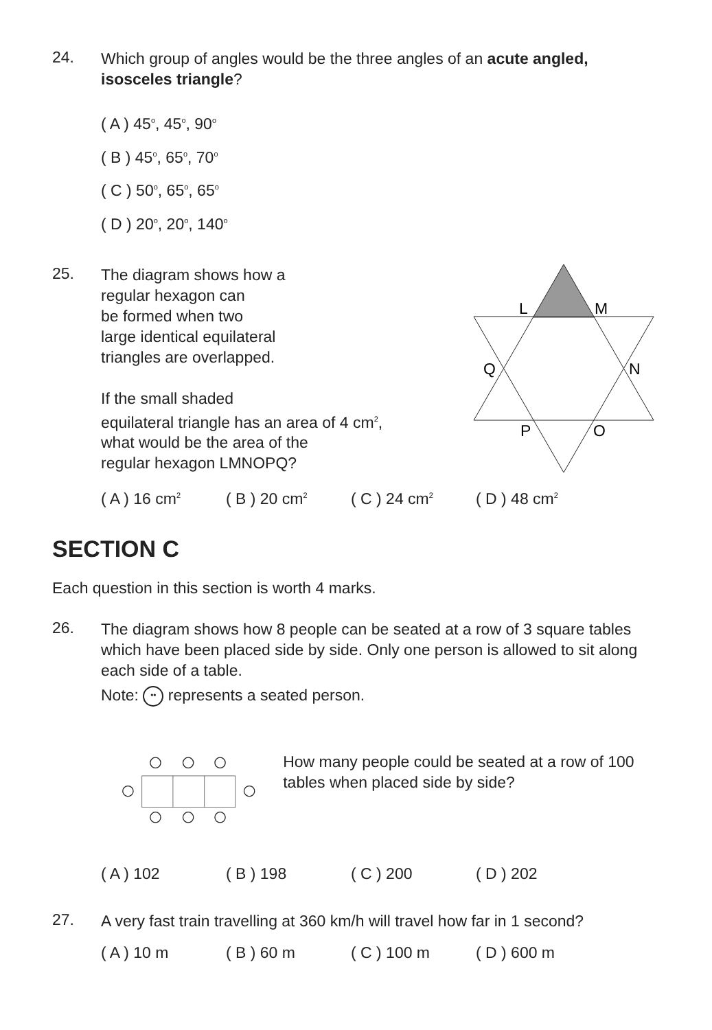24.
Which group of angles would be the three angles of an acute angled, isosceles triangle?
( A ) 45<sup>o</sup>, 45<sup>o</sup>, 90<sup>o</sup>
( B ) 45<sup>o</sup>, 65<sup>o</sup>, 70<sup>o</sup>
( C ) 50<sup>o</sup>, 65<sup>o</sup>, 65<sup>o</sup>
( D ) 20<sup>o</sup>, 20<sup>o</sup>, 140<sup>o</sup>
25.
The diagram shows how a
regular hexagon can
be formed when two
large identical equilateral
triangles are overlapped.
If the small shaded
equilateral triangle has an area of 4 cm<sup>2</sup>,
what would be the area of the
regular hexagon LMNOPQ?
L
M
Q
N
P
O
( A ) 16 cm<sup>2</sup> ( B ) 20 cm<sup>2</sup> ( C ) 24 cm<sup>2</sup> ( D ) 48 cm<sup>2</sup>
SECTION C
Each question in this section is worth 4 marks.
26.
The diagram shows how 8 people can be seated at a row of 3 square tables which have been placed side by side. Only one person is allowed to sit along each side of a table.
Note: •• represents a seated person.
How many people could be seated at a row of 100 tables when placed side by side?
( A ) 102 ( B ) 198 ( C ) 200 ( D ) 202
27.
A very fast train travelling at 360 km/h will travel how far in 1 second?
( A ) 10 m ( B ) 60 m ( C ) 100 m ( D ) 600 m